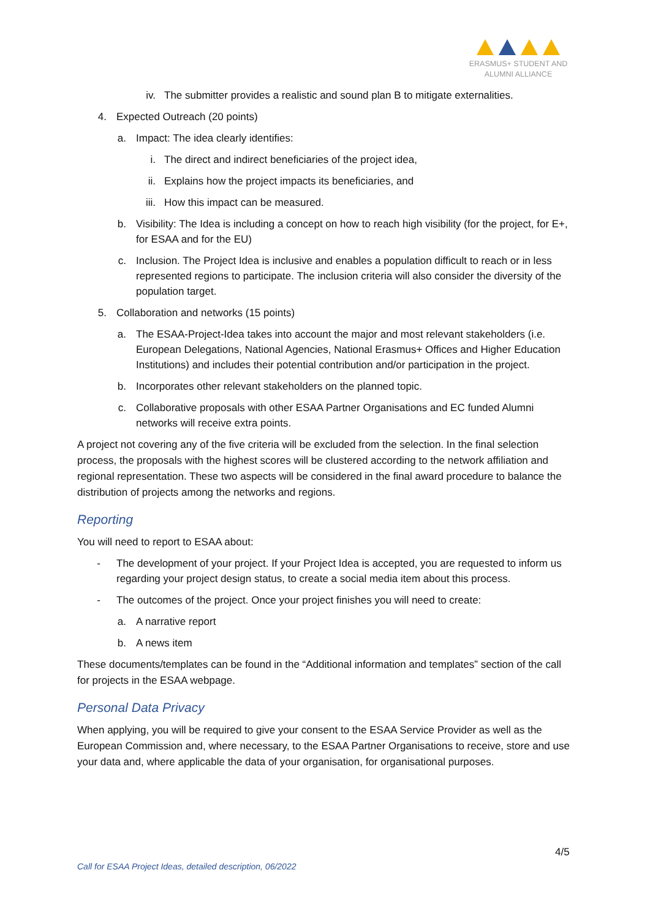ERASMUS+ STUDENT AND
ALUMNI ALLIANCE
iv. The submitter provides a realistic and sound plan B to mitigate externalities.
4. Expected Outreach (20 points)
a. Impact: The idea clearly identifies:
i. The direct and indirect beneficiaries of the project idea,
ii. Explains how the project impacts its beneficiaries, and
iii. How this impact can be measured.
b. Visibility: The Idea is including a concept on how to reach high visibility (for the project, for E+, for ESAA and for the EU)
c. Inclusion. The Project Idea is inclusive and enables a population difficult to reach or in less represented regions to participate. The inclusion criteria will also consider the diversity of the population target.
5. Collaboration and networks (15 points)
a. The ESAA-Project-Idea takes into account the major and most relevant stakeholders (i.e. European Delegations, National Agencies, National Erasmus+ Offices and Higher Education Institutions) and includes their potential contribution and/or participation in the project.
b. Incorporates other relevant stakeholders on the planned topic.
c. Collaborative proposals with other ESAA Partner Organisations and EC funded Alumni networks will receive extra points.
A project not covering any of the five criteria will be excluded from the selection. In the final selection process, the proposals with the highest scores will be clustered according to the network affiliation and regional representation. These two aspects will be considered in the final award procedure to balance the distribution of projects among the networks and regions.
Reporting
You will need to report to ESAA about:
- The development of your project. If your Project Idea is accepted, you are requested to inform us regarding your project design status, to create a social media item about this process.
- The outcomes of the project. Once your project finishes you will need to create:
a. A narrative report
b. A news item
These documents/templates can be found in the “Additional information and templates” section of the call for projects in the ESAA webpage.
Personal Data Privacy
When applying, you will be required to give your consent to the ESAA Service Provider as well as the European Commission and, where necessary, to the ESAA Partner Organisations to receive, store and use your data and, where applicable the data of your organisation, for organisational purposes.
4/5
Call for ESAA Project Ideas, detailed description, 06/2022